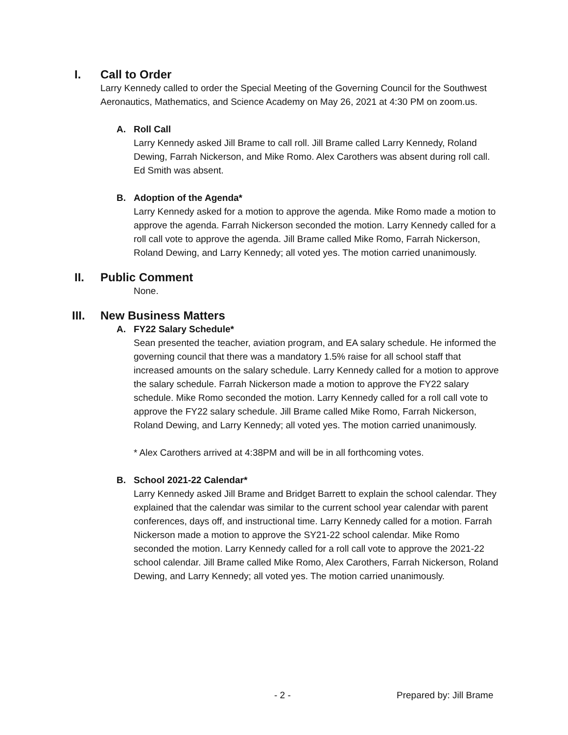I. Call to Order
Larry Kennedy called to order the Special Meeting of the Governing Council for the Southwest Aeronautics, Mathematics, and Science Academy on May 26, 2021 at 4:30 PM on zoom.us.
A. Roll Call
Larry Kennedy asked Jill Brame to call roll. Jill Brame called Larry Kennedy, Roland Dewing, Farrah Nickerson, and Mike Romo. Alex Carothers was absent during roll call. Ed Smith was absent.
B. Adoption of the Agenda*
Larry Kennedy asked for a motion to approve the agenda. Mike Romo made a motion to approve the agenda. Farrah Nickerson seconded the motion. Larry Kennedy called for a roll call vote to approve the agenda. Jill Brame called Mike Romo, Farrah Nickerson, Roland Dewing, and Larry Kennedy; all voted yes. The motion carried unanimously.
II. Public Comment
None.
III. New Business Matters
A. FY22 Salary Schedule*
Sean presented the teacher, aviation program, and EA salary schedule. He informed the governing council that there was a mandatory 1.5% raise for all school staff that increased amounts on the salary schedule. Larry Kennedy called for a motion to approve the salary schedule. Farrah Nickerson made a motion to approve the FY22 salary schedule. Mike Romo seconded the motion. Larry Kennedy called for a roll call vote to approve the FY22 salary schedule. Jill Brame called Mike Romo, Farrah Nickerson, Roland Dewing, and Larry Kennedy; all voted yes. The motion carried unanimously.
* Alex Carothers arrived at 4:38PM and will be in all forthcoming votes.
B. School 2021-22 Calendar*
Larry Kennedy asked Jill Brame and Bridget Barrett to explain the school calendar. They explained that the calendar was similar to the current school year calendar with parent conferences, days off, and instructional time. Larry Kennedy called for a motion. Farrah Nickerson made a motion to approve the SY21-22 school calendar. Mike Romo seconded the motion. Larry Kennedy called for a roll call vote to approve the 2021-22 school calendar. Jill Brame called Mike Romo, Alex Carothers, Farrah Nickerson, Roland Dewing, and Larry Kennedy; all voted yes. The motion carried unanimously.
- 2 - Prepared by: Jill Brame